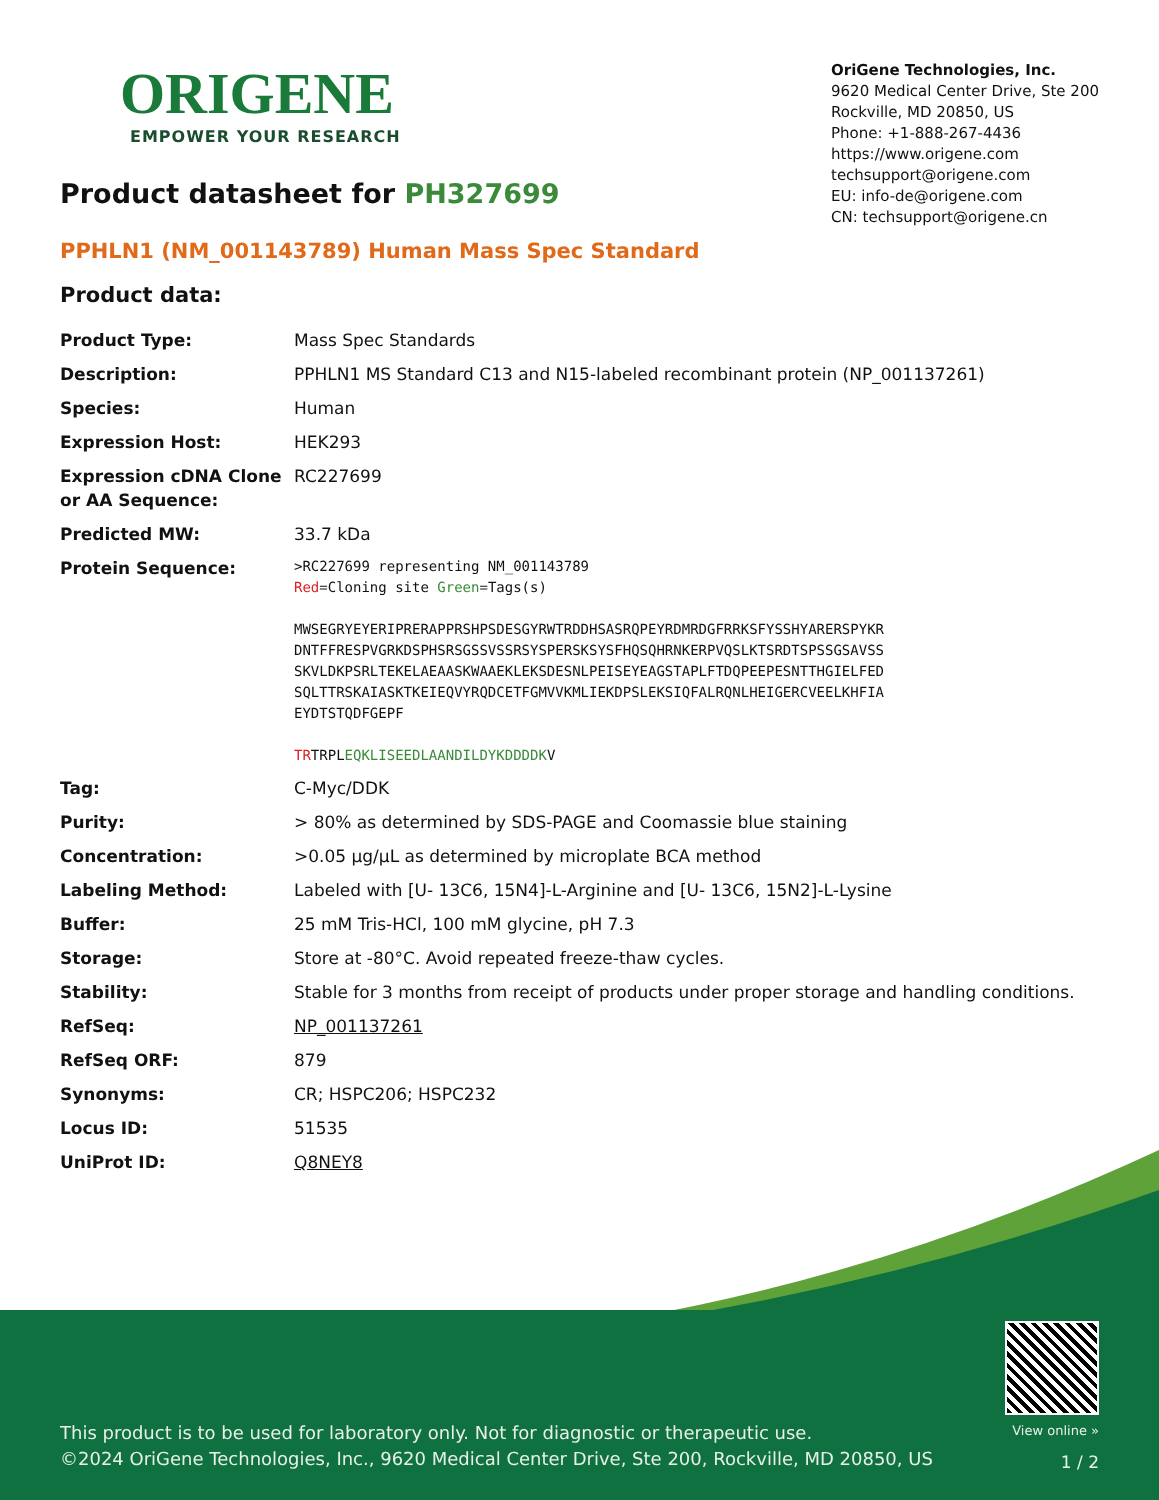ORIGENE
EMPOWER YOUR RESEARCH
OriGene Technologies, Inc.
9620 Medical Center Drive, Ste 200
Rockville, MD 20850, US
Phone: +1-888-267-4436
https://www.origene.com
techsupport@origene.com
EU: info-de@origene.com
CN: techsupport@origene.cn
Product datasheet for PH327699
PPHLN1 (NM_001143789) Human Mass Spec Standard
Product data:
| Product Type: | Mass Spec Standards |
| Description: | PPHLN1 MS Standard C13 and N15-labeled recombinant protein (NP_001137261) |
| Species: | Human |
| Expression Host: | HEK293 |
| Expression cDNA Clone or AA Sequence: | RC227699 |
| Predicted MW: | 33.7 kDa |
| Protein Sequence: | >RC227699 representing NM_001143789 Red =Cloning site Green =Tags(s) MWSEGRYEYERIPRERAPPRSHPSDESGYRWTRDDHSASRQPEYRDMRDGFRRKSFYSSHYARERSPYKR DNTFFRESPVGRKDSPHSRSGSSVSSRSYSPERSKSYSFHQSQHRNKERPVQSLKTSRDTSPSSGSAVSS SKVLDKPSRLTEKELAEAASKWAAEKLEKSDESNLPEISEYEAGSTAPLFTDQPEEPESNTTHGIELFED SQLTTRSKAIASKTKEIEQVYRQDCETFGMVVKMLIEKDPSLEKSIQFALRQNLHEIGERCVEELKHFIA EYDTSTQDFGEPF TR TRPL EQKLISEEDLAANDILDYKDDDDK V |
| Tag: | C-Myc/DDK |
| Purity: | > 80% as determined by SDS-PAGE and Coomassie blue staining |
| Concentration: | >0.05 µg/µL as determined by microplate BCA method |
| Labeling Method: | Labeled with [U- 13C6, 15N4]-L-Arginine and [U- 13C6, 15N2]-L-Lysine |
| Buffer: | 25 mM Tris-HCl, 100 mM glycine, pH 7.3 |
| Storage: | Store at -80°C. Avoid repeated freeze-thaw cycles. |
| Stability: | Stable for 3 months from receipt of products under proper storage and handling conditions. |
| RefSeq: | NP_001137261 |
| RefSeq ORF: | 879 |
| Synonyms: | CR; HSPC206; HSPC232 |
| Locus ID: | 51535 |
| UniProt ID: | Q8NEY8 |
This product is to be used for laboratory only. Not for diagnostic or therapeutic use.
©2024 OriGene Technologies, Inc., 9620 Medical Center Drive, Ste 200, Rockville, MD 20850, US
View online »
1 / 2